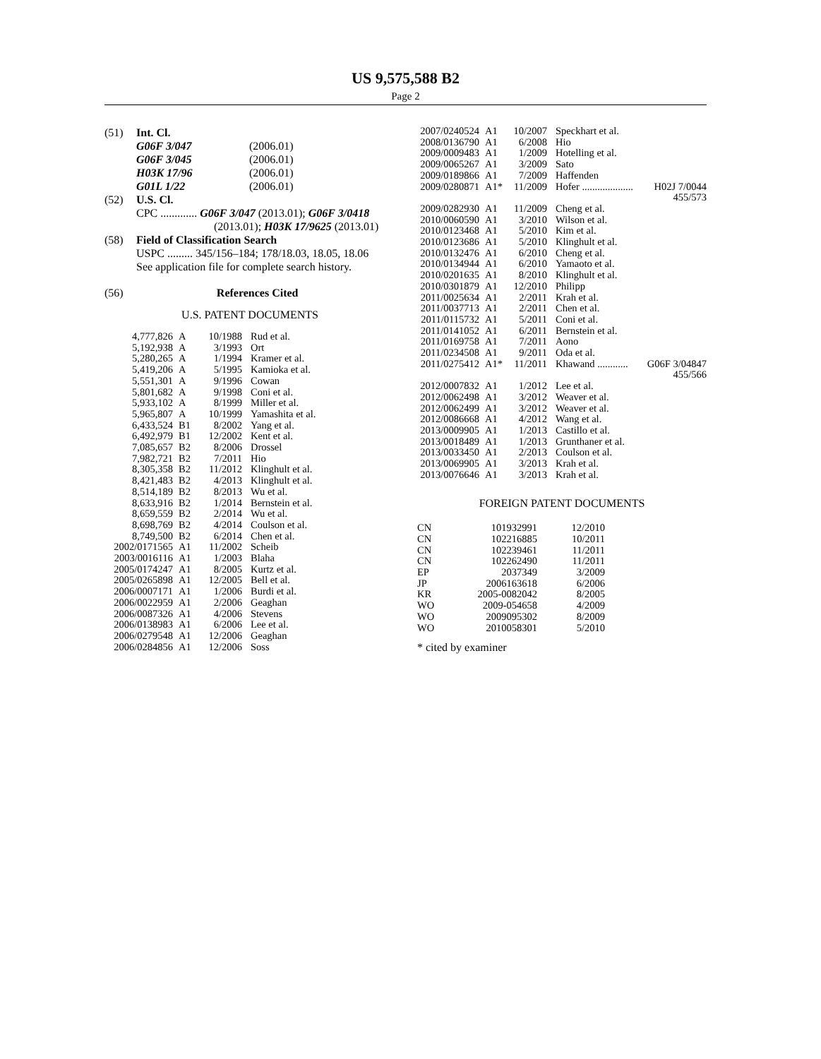US 9,575,588 B2
Page 2
| (51) | Int. Cl. | |
| | G06F 3/047 | (2006.01) |
| | G06F 3/045 | (2006.01) |
| | H03K 17/96 | (2006.01) |
| | G01L 1/22 | (2006.01) |
| (52) | U.S. Cl. | |
| | CPC ............. G06F 3/047 (2013.01); G06F 3/0418 (2013.01); H03K 17/9625 (2013.01) | |
| (58) | Field of Classification Search | |
| | USPC ......... 345/156–184; 178/18.03, 18.05, 18.06 See application file for complete search history. | |
| (56) | References Cited | |
U.S. PATENT DOCUMENTS
| 4,777,826 | A | 10/1988 | Rud et al. |
| 5,192,938 | A | 3/1993 | Ort |
| 5,280,265 | A | 1/1994 | Kramer et al. |
| 5,419,206 | A | 5/1995 | Kamioka et al. |
| 5,551,301 | A | 9/1996 | Cowan |
| 5,801,682 | A | 9/1998 | Coni et al. |
| 5,933,102 | A | 8/1999 | Miller et al. |
| 5,965,807 | A | 10/1999 | Yamashita et al. |
| 6,433,524 | B1 | 8/2002 | Yang et al. |
| 6,492,979 | B1 | 12/2002 | Kent et al. |
| 7,085,657 | B2 | 8/2006 | Drossel |
| 7,982,721 | B2 | 7/2011 | Hio |
| 8,305,358 | B2 | 11/2012 | Klinghult et al. |
| 8,421,483 | B2 | 4/2013 | Klinghult et al. |
| 8,514,189 | B2 | 8/2013 | Wu et al. |
| 8,633,916 | B2 | 1/2014 | Bernstein et al. |
| 8,659,559 | B2 | 2/2014 | Wu et al. |
| 8,698,769 | B2 | 4/2014 | Coulson et al. |
| 8,749,500 | B2 | 6/2014 | Chen et al. |
| 2002/0171565 | A1 | 11/2002 | Scheib |
| 2003/0016116 | A1 | 1/2003 | Blaha |
| 2005/0174247 | A1 | 8/2005 | Kurtz et al. |
| 2005/0265898 | A1 | 12/2005 | Bell et al. |
| 2006/0007171 | A1 | 1/2006 | Burdi et al. |
| 2006/0022959 | A1 | 2/2006 | Geaghan |
| 2006/0087326 | A1 | 4/2006 | Stevens |
| 2006/0138983 | A1 | 6/2006 | Lee et al. |
| 2006/0279548 | A1 | 12/2006 | Geaghan |
| 2006/0284856 | A1 | 12/2006 | Soss |
| 2007/0240524 | A1 | 10/2007 | Speckhart et al. | |
| 2008/0136790 | A1 | 6/2008 | Hio | |
| 2009/0009483 | A1 | 1/2009 | Hotelling et al. | |
| 2009/0065267 | A1 | 3/2009 | Sato | |
| 2009/0189866 | A1 | 7/2009 | Haffenden | |
| 2009/0280871 | A1* | 11/2009 | Hofer .................... | H02J 7/0044 455/573 |
| 2009/0282930 | A1 | 11/2009 | Cheng et al. | |
| 2010/0060590 | A1 | 3/2010 | Wilson et al. | |
| 2010/0123468 | A1 | 5/2010 | Kim et al. | |
| 2010/0123686 | A1 | 5/2010 | Klinghult et al. | |
| 2010/0132476 | A1 | 6/2010 | Cheng et al. | |
| 2010/0134944 | A1 | 6/2010 | Yamaoto et al. | |
| 2010/0201635 | A1 | 8/2010 | Klinghult et al. | |
| 2010/0301879 | A1 | 12/2010 | Philipp | |
| 2011/0025634 | A1 | 2/2011 | Krah et al. | |
| 2011/0037713 | A1 | 2/2011 | Chen et al. | |
| 2011/0115732 | A1 | 5/2011 | Coni et al. | |
| 2011/0141052 | A1 | 6/2011 | Bernstein et al. | |
| 2011/0169758 | A1 | 7/2011 | Aono | |
| 2011/0234508 | A1 | 9/2011 | Oda et al. | |
| 2011/0275412 | A1* | 11/2011 | Khawand ............ | G06F 3/04847 455/566 |
| 2012/0007832 | A1 | 1/2012 | Lee et al. | |
| 2012/0062498 | A1 | 3/2012 | Weaver et al. | |
| 2012/0062499 | A1 | 3/2012 | Weaver et al. | |
| 2012/0086668 | A1 | 4/2012 | Wang et al. | |
| 2013/0009905 | A1 | 1/2013 | Castillo et al. | |
| 2013/0018489 | A1 | 1/2013 | Grunthaner et al. | |
| 2013/0033450 | A1 | 2/2013 | Coulson et al. | |
| 2013/0069905 | A1 | 3/2013 | Krah et al. | |
| 2013/0076646 | A1 | 3/2013 | Krah et al. | |
FOREIGN PATENT DOCUMENTS
| CN | 101932991 | 12/2010 |
| CN | 102216885 | 10/2011 |
| CN | 102239461 | 11/2011 |
| CN | 102262490 | 11/2011 |
| EP | 2037349 | 3/2009 |
| JP | 2006163618 | 6/2006 |
| KR | 2005-0082042 | 8/2005 |
| WO | 2009-054658 | 4/2009 |
| WO | 2009095302 | 8/2009 |
| WO | 2010058301 | 5/2010 |
* cited by examiner